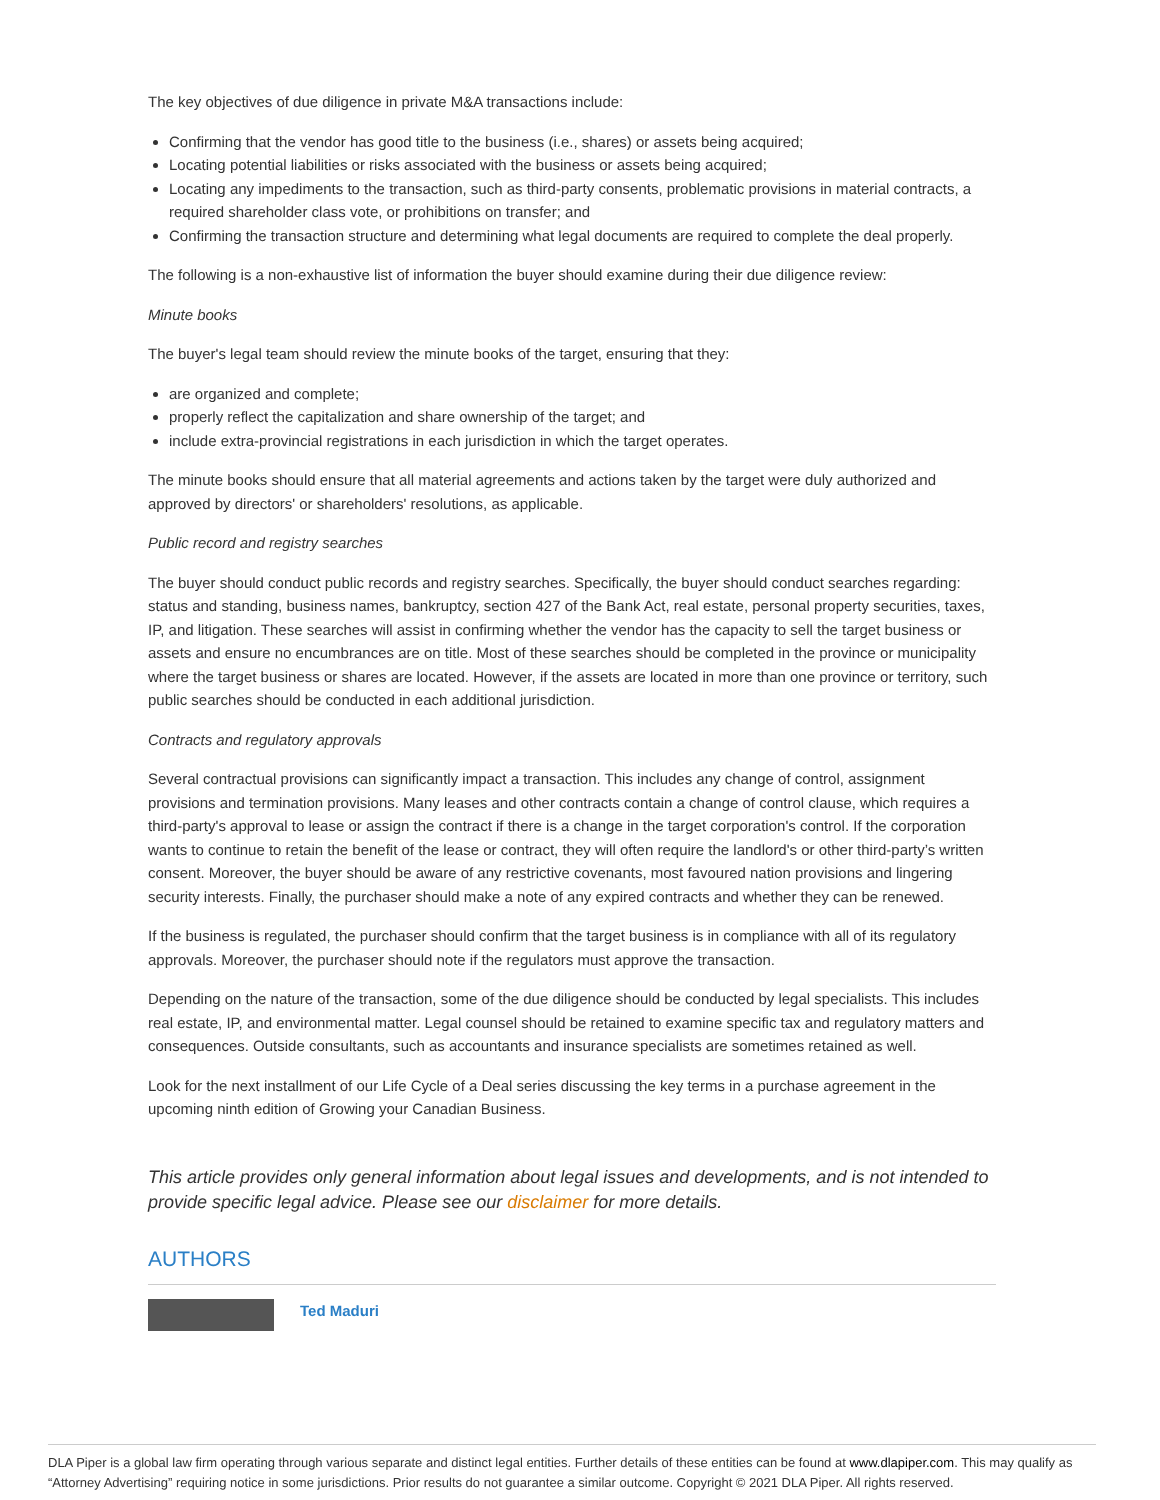The key objectives of due diligence in private M&A transactions include:
Confirming that the vendor has good title to the business (i.e., shares) or assets being acquired;
Locating potential liabilities or risks associated with the business or assets being acquired;
Locating any impediments to the transaction, such as third-party consents, problematic provisions in material contracts, a required shareholder class vote, or prohibitions on transfer; and
Confirming the transaction structure and determining what legal documents are required to complete the deal properly.
The following is a non-exhaustive list of information the buyer should examine during their due diligence review:
Minute books
The buyer's legal team should review the minute books of the target, ensuring that they:
are organized and complete;
properly reflect the capitalization and share ownership of the target; and
include extra-provincial registrations in each jurisdiction in which the target operates.
The minute books should ensure that all material agreements and actions taken by the target were duly authorized and approved by directors' or shareholders' resolutions, as applicable.
Public record and registry searches
The buyer should conduct public records and registry searches. Specifically, the buyer should conduct searches regarding: status and standing, business names, bankruptcy, section 427 of the Bank Act, real estate, personal property securities, taxes, IP, and litigation. These searches will assist in confirming whether the vendor has the capacity to sell the target business or assets and ensure no encumbrances are on title. Most of these searches should be completed in the province or municipality where the target business or shares are located. However, if the assets are located in more than one province or territory, such public searches should be conducted in each additional jurisdiction.
Contracts and regulatory approvals
Several contractual provisions can significantly impact a transaction. This includes any change of control, assignment provisions and termination provisions. Many leases and other contracts contain a change of control clause, which requires a third-party's approval to lease or assign the contract if there is a change in the target corporation's control. If the corporation wants to continue to retain the benefit of the lease or contract, they will often require the landlord's or other third-party’s written consent. Moreover, the buyer should be aware of any restrictive covenants, most favoured nation provisions and lingering security interests. Finally, the purchaser should make a note of any expired contracts and whether they can be renewed.
If the business is regulated, the purchaser should confirm that the target business is in compliance with all of its regulatory approvals. Moreover, the purchaser should note if the regulators must approve the transaction.
Depending on the nature of the transaction, some of the due diligence should be conducted by legal specialists. This includes real estate, IP, and environmental matter. Legal counsel should be retained to examine specific tax and regulatory matters and consequences. Outside consultants, such as accountants and insurance specialists are sometimes retained as well.
Look for the next installment of our Life Cycle of a Deal series discussing the key terms in a purchase agreement in the upcoming ninth edition of Growing your Canadian Business.
This article provides only general information about legal issues and developments, and is not intended to provide specific legal advice. Please see our disclaimer for more details.
AUTHORS
Ted Maduri
DLA Piper is a global law firm operating through various separate and distinct legal entities. Further details of these entities can be found at www.dlapiper.com. This may qualify as “Attorney Advertising” requiring notice in some jurisdictions. Prior results do not guarantee a similar outcome. Copyright © 2021 DLA Piper. All rights reserved.